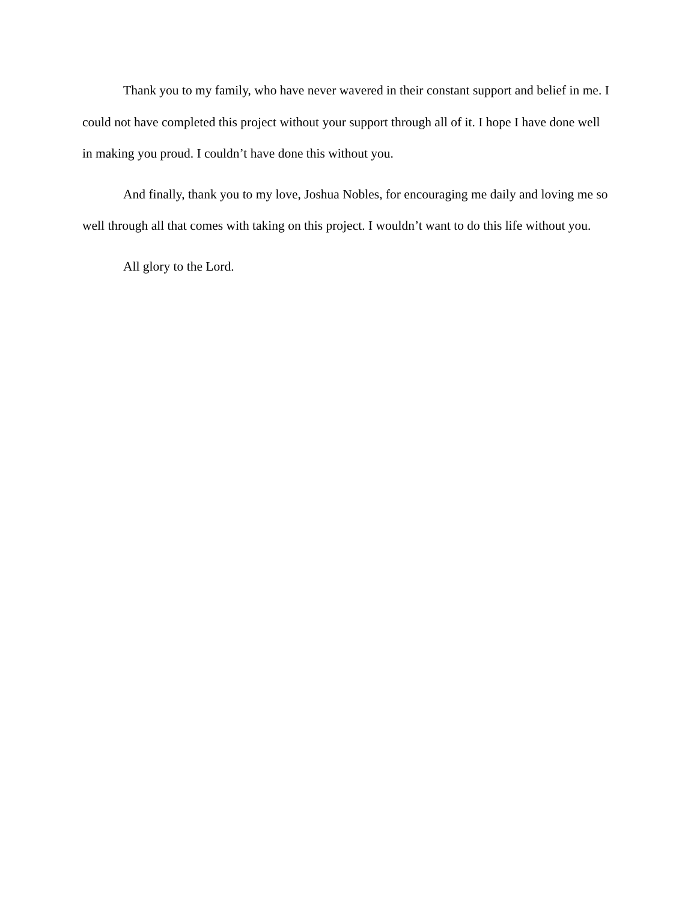Thank you to my family, who have never wavered in their constant support and belief in me. I could not have completed this project without your support through all of it. I hope I have done well in making you proud. I couldn’t have done this without you.
And finally, thank you to my love, Joshua Nobles, for encouraging me daily and loving me so well through all that comes with taking on this project. I wouldn’t want to do this life without you.
All glory to the Lord.